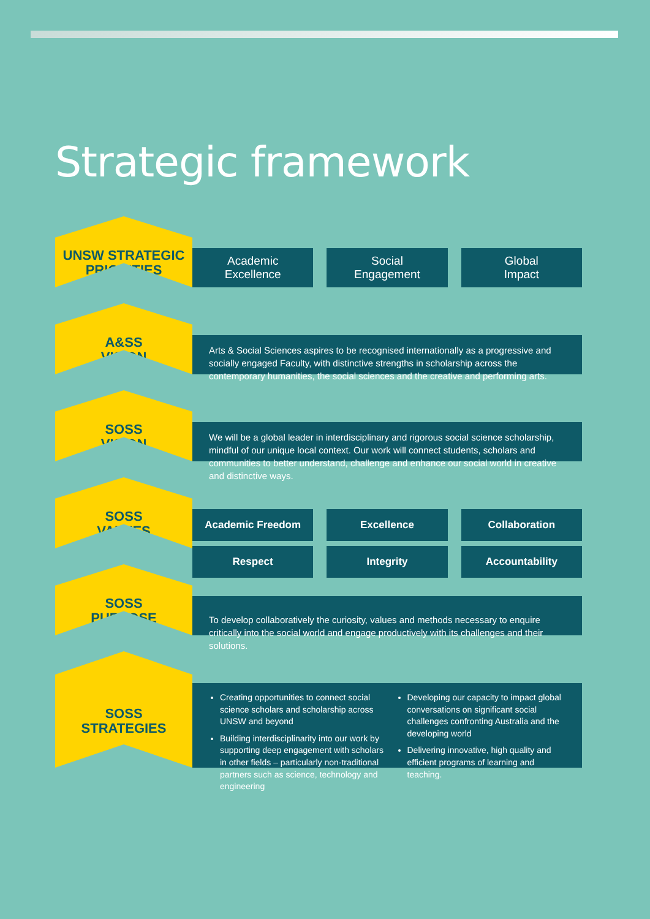Strategic framework
UNSW STRATEGIC PRIORITIES
Academic
Excellence
Social
Engagement
Global
Impact
A&SS
VISION
Arts & Social Sciences aspires to be recognised internationally as a progressive and socially engaged Faculty, with distinctive strengths in scholarship across the contemporary humanities, the social sciences and the creative and performing arts.
SOSS
VISION
We will be a global leader in interdisciplinary and rigorous social science scholarship, mindful of our unique local context. Our work will connect students, scholars and communities to better understand, challenge and enhance our social world in creative and distinctive ways.
SOSS
VALUES
Academic Freedom
Excellence
Collaboration
Respect
Integrity
Accountability
SOSS
PURPOSE
To develop collaboratively the curiosity, values and methods necessary to enquire critically into the social world and engage productively with its challenges and their solutions.
SOSS
STRATEGIES
Creating opportunities to connect social science scholars and scholarship across UNSW and beyond
Building interdisciplinarity into our work by supporting deep engagement with scholars in other fields – particularly non-traditional partners such as science, technology and engineering
Developing our capacity to impact global conversations on significant social challenges confronting Australia and the developing world
Delivering innovative, high quality and efficient programs of learning and teaching.